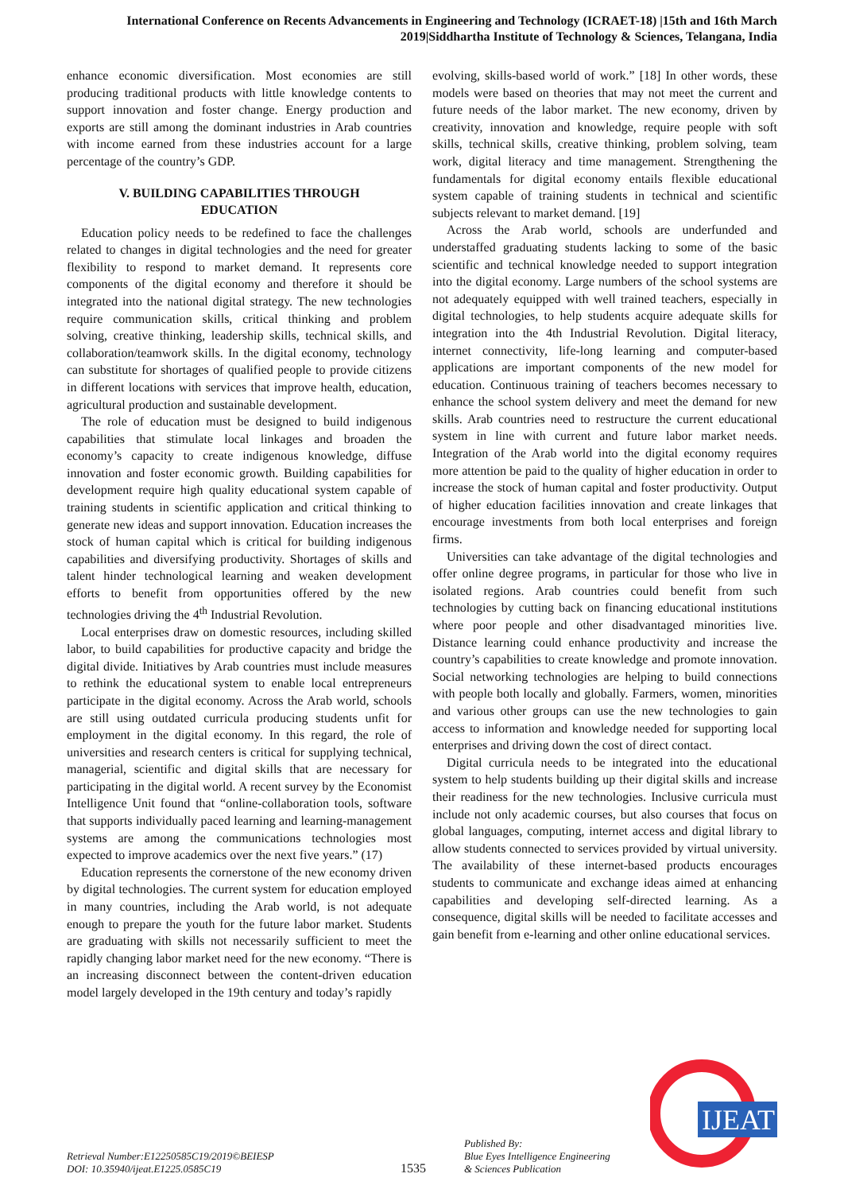International Conference on Recents Advancements in Engineering and Technology (ICRAET-18) |15th and 16th March 2019|Siddhartha Institute of Technology & Sciences, Telangana, India
enhance economic diversification. Most economies are still producing traditional products with little knowledge contents to support innovation and foster change. Energy production and exports are still among the dominant industries in Arab countries with income earned from these industries account for a large percentage of the country’s GDP.
V. BUILDING CAPABILITIES THROUGH EDUCATION
Education policy needs to be redefined to face the challenges related to changes in digital technologies and the need for greater flexibility to respond to market demand. It represents core components of the digital economy and therefore it should be integrated into the national digital strategy. The new technologies require communication skills, critical thinking and problem solving, creative thinking, leadership skills, technical skills, and collaboration/teamwork skills. In the digital economy, technology can substitute for shortages of qualified people to provide citizens in different locations with services that improve health, education, agricultural production and sustainable development.
The role of education must be designed to build indigenous capabilities that stimulate local linkages and broaden the economy’s capacity to create indigenous knowledge, diffuse innovation and foster economic growth. Building capabilities for development require high quality educational system capable of training students in scientific application and critical thinking to generate new ideas and support innovation. Education increases the stock of human capital which is critical for building indigenous capabilities and diversifying productivity. Shortages of skills and talent hinder technological learning and weaken development efforts to benefit from opportunities offered by the new technologies driving the 4<sup>th</sup> Industrial Revolution.
Local enterprises draw on domestic resources, including skilled labor, to build capabilities for productive capacity and bridge the digital divide. Initiatives by Arab countries must include measures to rethink the educational system to enable local entrepreneurs participate in the digital economy. Across the Arab world, schools are still using outdated curricula producing students unfit for employment in the digital economy. In this regard, the role of universities and research centers is critical for supplying technical, managerial, scientific and digital skills that are necessary for participating in the digital world. A recent survey by the Economist Intelligence Unit found that “online-collaboration tools, software that supports individually paced learning and learning-management systems are among the communications technologies most expected to improve academics over the next five years.” (17)
Education represents the cornerstone of the new economy driven by digital technologies. The current system for education employed in many countries, including the Arab world, is not adequate enough to prepare the youth for the future labor market. Students are graduating with skills not necessarily sufficient to meet the rapidly changing labor market need for the new economy. “There is an increasing disconnect between the content-driven education model largely developed in the 19th century and today’s rapidly
evolving, skills-based world of work.” [18] In other words, these models were based on theories that may not meet the current and future needs of the labor market. The new economy, driven by creativity, innovation and knowledge, require people with soft skills, technical skills, creative thinking, problem solving, team work, digital literacy and time management. Strengthening the fundamentals for digital economy entails flexible educational system capable of training students in technical and scientific subjects relevant to market demand. [19]
Across the Arab world, schools are underfunded and understaffed graduating students lacking to some of the basic scientific and technical knowledge needed to support integration into the digital economy. Large numbers of the school systems are not adequately equipped with well trained teachers, especially in digital technologies, to help students acquire adequate skills for integration into the 4th Industrial Revolution. Digital literacy, internet connectivity, life-long learning and computer-based applications are important components of the new model for education. Continuous training of teachers becomes necessary to enhance the school system delivery and meet the demand for new skills. Arab countries need to restructure the current educational system in line with current and future labor market needs. Integration of the Arab world into the digital economy requires more attention be paid to the quality of higher education in order to increase the stock of human capital and foster productivity. Output of higher education facilities innovation and create linkages that encourage investments from both local enterprises and foreign firms.
Universities can take advantage of the digital technologies and offer online degree programs, in particular for those who live in isolated regions. Arab countries could benefit from such technologies by cutting back on financing educational institutions where poor people and other disadvantaged minorities live. Distance learning could enhance productivity and increase the country’s capabilities to create knowledge and promote innovation. Social networking technologies are helping to build connections with people both locally and globally. Farmers, women, minorities and various other groups can use the new technologies to gain access to information and knowledge needed for supporting local enterprises and driving down the cost of direct contact.
Digital curricula needs to be integrated into the educational system to help students building up their digital skills and increase their readiness for the new technologies. Inclusive curricula must include not only academic courses, but also courses that focus on global languages, computing, internet access and digital library to allow students connected to services provided by virtual university. The availability of these internet-based products encourages students to communicate and exchange ideas aimed at enhancing capabilities and developing self-directed learning. As a consequence, digital skills will be needed to facilitate accesses and gain benefit from e-learning and other online educational services.
IJEAT
Retrieval Number:E12250585C19/2019©BEIESP
DOI: 10.35940/ijeat.E1225.0585C19
1535
Published By:
Blue Eyes Intelligence Engineering
& Sciences Publication